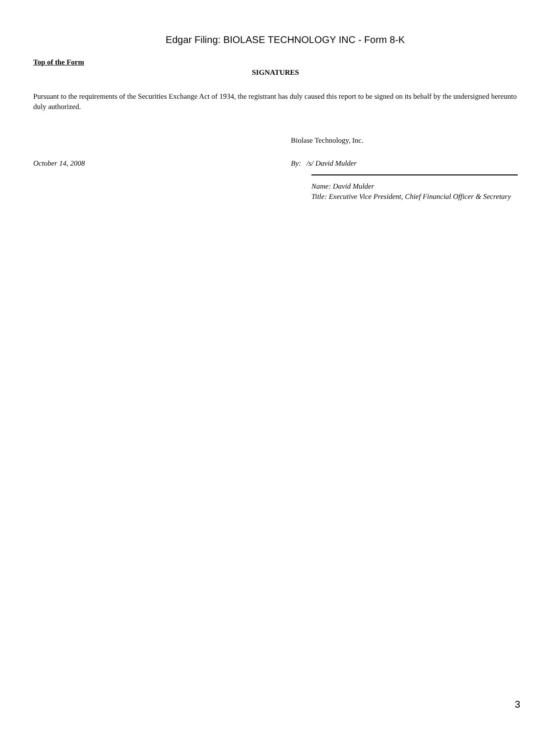Edgar Filing: BIOLASE TECHNOLOGY INC - Form 8-K
Top of the Form
SIGNATURES
Pursuant to the requirements of the Securities Exchange Act of 1934, the registrant has duly caused this report to be signed on its behalf by the undersigned hereunto duly authorized.
Biolase Technology, Inc.
October 14, 2008 By: /s/ David Mulder
Name: David Mulder
Title: Executive Vice President, Chief Financial Officer & Secretary
3